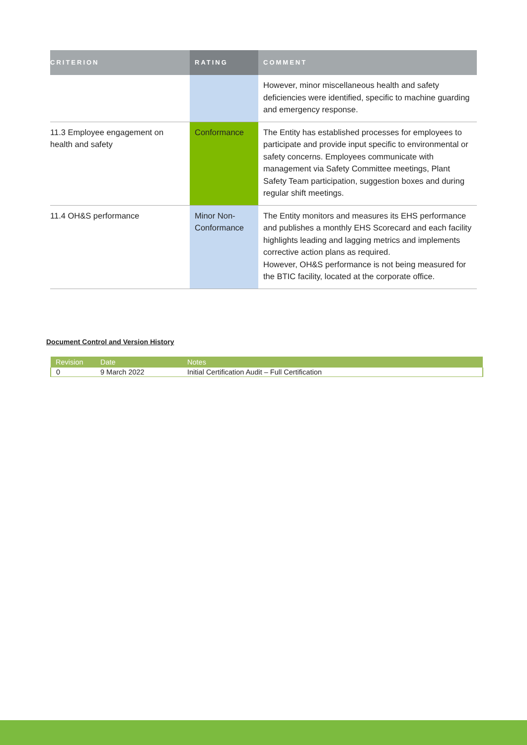| CRITERION | RATING | COMMENT |
| --- | --- | --- |
| | | However, minor miscellaneous health and safety deficiencies were identified, specific to machine guarding and emergency response. |
| 11.3 Employee engagement on health and safety | Conformance | The Entity has established processes for employees to participate and provide input specific to environmental or safety concerns. Employees communicate with management via Safety Committee meetings, Plant Safety Team participation, suggestion boxes and during regular shift meetings. |
| 11.4 OH&S performance | Minor Non-Conformance | The Entity monitors and measures its EHS performance and publishes a monthly EHS Scorecard and each facility highlights leading and lagging metrics and implements corrective action plans as required. However, OH&S performance is not being measured for the BTIC facility, located at the corporate office. |
Document Control and Version History
| Revision | Date | Notes |
| --- | --- | --- |
| 0 | 9 March 2022 | Initial Certification Audit – Full Certification |